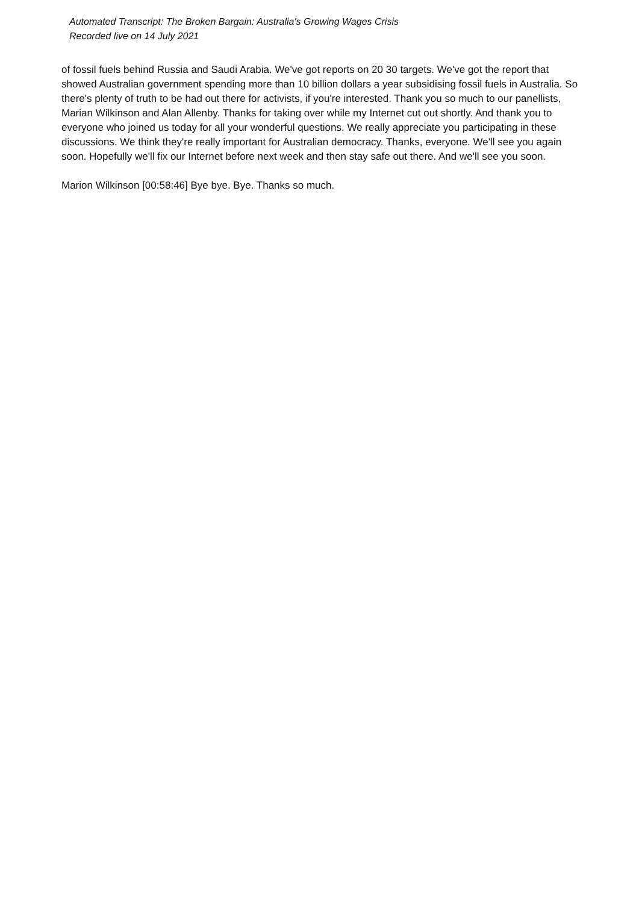Automated Transcript: The Broken Bargain: Australia's Growing Wages Crisis
Recorded live on 14 July 2021
of fossil fuels behind Russia and Saudi Arabia. We've got reports on 20 30 targets. We've got the report that showed Australian government spending more than 10 billion dollars a year subsidising fossil fuels in Australia. So there's plenty of truth to be had out there for activists, if you're interested. Thank you so much to our panellists, Marian Wilkinson and Alan Allenby. Thanks for taking over while my Internet cut out shortly. And thank you to everyone who joined us today for all your wonderful questions. We really appreciate you participating in these discussions. We think they're really important for Australian democracy. Thanks, everyone. We'll see you again soon. Hopefully we'll fix our Internet before next week and then stay safe out there. And we'll see you soon.
Marion Wilkinson [00:58:46] Bye bye. Bye. Thanks so much.